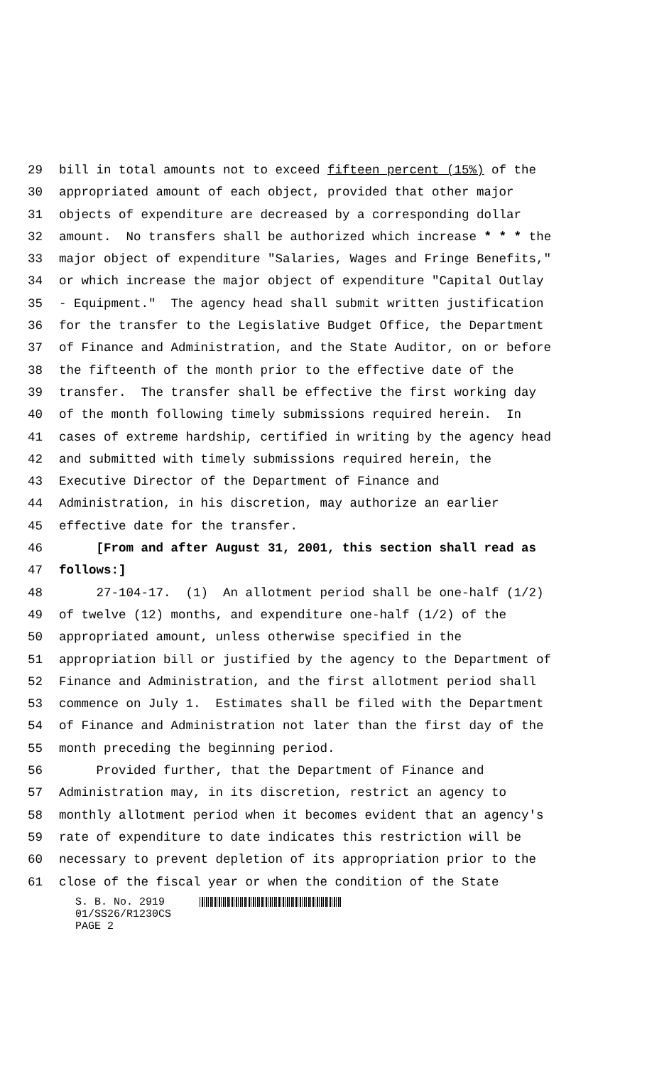29 bill in total amounts not to exceed fifteen percent (15%) of the
30 appropriated amount of each object, provided that other major
31 objects of expenditure are decreased by a corresponding dollar
32 amount. No transfers shall be authorized which increase * * * the
33 major object of expenditure "Salaries, Wages and Fringe Benefits,"
34 or which increase the major object of expenditure "Capital Outlay
35 - Equipment." The agency head shall submit written justification
36 for the transfer to the Legislative Budget Office, the Department
37 of Finance and Administration, and the State Auditor, on or before
38 the fifteenth of the month prior to the effective date of the
39 transfer. The transfer shall be effective the first working day
40 of the month following timely submissions required herein. In
41 cases of extreme hardship, certified in writing by the agency head
42 and submitted with timely submissions required herein, the
43 Executive Director of the Department of Finance and
44 Administration, in his discretion, may authorize an earlier
45 effective date for the transfer.
46 [From and after August 31, 2001, this section shall read as
47 follows:]
48 27-104-17. (1) An allotment period shall be one-half (1/2)
49 of twelve (12) months, and expenditure one-half (1/2) of the
50 appropriated amount, unless otherwise specified in the
51 appropriation bill or justified by the agency to the Department of
52 Finance and Administration, and the first allotment period shall
53 commence on July 1. Estimates shall be filed with the Department
54 of Finance and Administration not later than the first day of the
55 month preceding the beginning period.
56 Provided further, that the Department of Finance and
57 Administration may, in its discretion, restrict an agency to
58 monthly allotment period when it becomes evident that an agency's
59 rate of expenditure to date indicates this restriction will be
60 necessary to prevent depletion of its appropriation prior to the
61 close of the fiscal year or when the condition of the State
S. B. No. 2919
01/SS26/R1230CS
PAGE 2